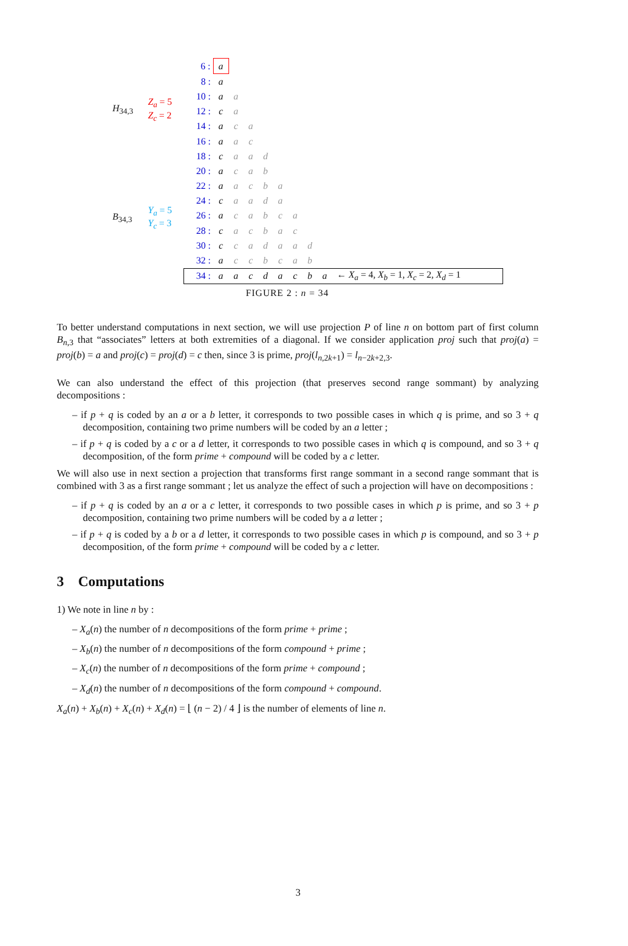H<sub>34,3</sub>
Z<sub>a</sub> = 5
Z<sub>c</sub> = 2
B<sub>34,3</sub>
Y<sub>a</sub> = 5
Y<sub>c</sub> = 3
| 6 : | a | | | | | | | | |
| 8 : | a | | | | | | | | |
| 10 : | a | a | | | | | | | |
| 12 : | c | a | | | | | | | |
| 14 : | a | c | a | | | | | | |
| 16 : | a | a | c | | | | | | |
| 18 : | c | a | a | d | | | | | |
| 20 : | a | c | a | b | | | | | |
| 22 : | a | a | c | b | a | | | | |
| 24 : | c | a | a | d | a | | | | |
| 26 : | a | c | a | b | c | a | | | |
| 28 : | c | a | c | b | a | c | | | |
| 30 : | c | c | a | d | a | a | d | | |
| 32 : | a | c | c | b | c | a | b | | |
| 34 : | a | a | c | d | a | c | b | a | ← X<sub>a</sub> = 4, X<sub>b</sub> = 1, X<sub>c</sub> = 2, X<sub>d</sub> = 1 |
FIGURE 2 : n = 34
To better understand computations in next section, we will use projection P of line n on bottom part of first column B<sub>n</sub><sub>,3</sub> that “associates” letters at both extremities of a diagonal. If we consider application proj such that proj(a) = proj(b) = a and proj(c) = proj(d) = c then, since 3 is prime, proj(l<sub>n,2k+1</sub>) = l<sub>n−2k+2,3</sub>.
We can also understand the effect of this projection (that preserves second range sommant) by analyzing decompositions :
– if p + q is coded by an a or a b letter, it corresponds to two possible cases in which q is prime, and so 3 + q decomposition, containing two prime numbers will be coded by an a letter ;
– if p + q is coded by a c or a d letter, it corresponds to two possible cases in which q is compound, and so 3 + q decomposition, of the form prime + compound will be coded by a c letter.
We will also use in next section a projection that transforms first range sommant in a second range sommant that is combined with 3 as a first range sommant ; let us analyze the effect of such a projection will have on decompositions :
– if p + q is coded by an a or a c letter, it corresponds to two possible cases in which p is prime, and so 3 + p decomposition, containing two prime numbers will be coded by a a letter ;
– if p + q is coded by a b or a d letter, it corresponds to two possible cases in which p is compound, and so 3 + p decomposition, of the form prime + compound will be coded by a c letter.
3 Computations
1) We note in line n by :
– X<sub>a</sub>(n) the number of n decompositions of the form prime + prime ;
– X<sub>b</sub>(n) the number of n decompositions of the form compound + prime ;
– X<sub>c</sub>(n) the number of n decompositions of the form prime + compound ;
– X<sub>d</sub>(n) the number of n decompositions of the form compound + compound.
X<sub>a</sub>(n) + X<sub>b</sub>(n) + X<sub>c</sub>(n) + X<sub>d</sub>(n) = ⌊ (n − 2) / 4 ⌋ is the number of elements of line n.
3